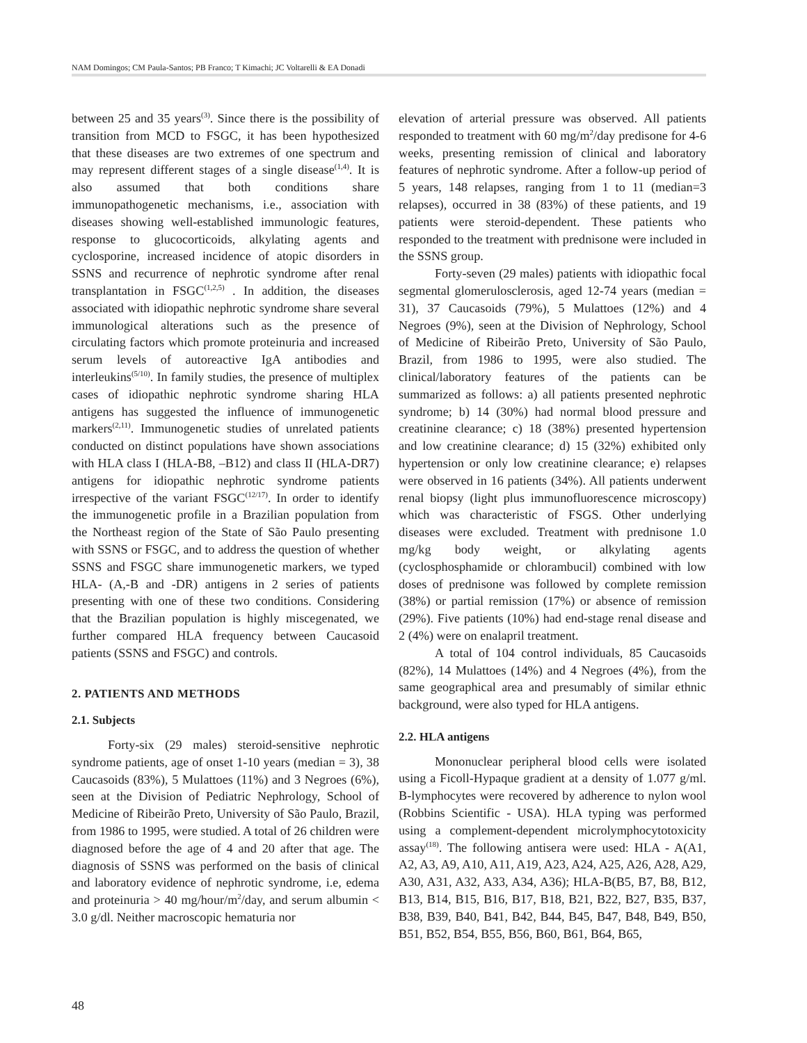NAM Domingos; CM Paula-Santos; PB Franco; T Kimachi; JC Voltarelli & EA Donadi
between 25 and 35 years<sup>(3)</sup>. Since there is the possibility of transition from MCD to FSGC, it has been hypothesized that these diseases are two extremes of one spectrum and may represent different stages of a single disease<sup>(1,4)</sup>. It is also assumed that both conditions share immunopathogenetic mechanisms, i.e., association with diseases showing well-established immunologic features, response to glucocorticoids, alkylating agents and cyclosporine, increased incidence of atopic disorders in SSNS and recurrence of nephrotic syndrome after renal transplantation in FSGC<sup>(1,2,5)</sup> . In addition, the diseases associated with idiopathic nephrotic syndrome share several immunological alterations such as the presence of circulating factors which promote proteinuria and increased serum levels of autoreactive IgA antibodies and interleukins<sup>(5/10)</sup>. In family studies, the presence of multiplex cases of idiopathic nephrotic syndrome sharing HLA antigens has suggested the influence of immunogenetic markers<sup>(2,11)</sup>. Immunogenetic studies of unrelated patients conducted on distinct populations have shown associations with HLA class I (HLA-B8, –B12) and class II (HLA-DR7) antigens for idiopathic nephrotic syndrome patients irrespective of the variant FSGC<sup>(12/17)</sup>. In order to identify the immunogenetic profile in a Brazilian population from the Northeast region of the State of São Paulo presenting with SSNS or FSGC, and to address the question of whether SSNS and FSGC share immunogenetic markers, we typed HLA- (A,-B and -DR) antigens in 2 series of patients presenting with one of these two conditions. Considering that the Brazilian population is highly miscegenated, we further compared HLA frequency between Caucasoid patients (SSNS and FSGC) and controls.
2. PATIENTS AND METHODS
2.1. Subjects
Forty-six (29 males) steroid-sensitive nephrotic syndrome patients, age of onset 1-10 years (median = 3), 38 Caucasoids (83%), 5 Mulattoes (11%) and 3 Negroes (6%), seen at the Division of Pediatric Nephrology, School of Medicine of Ribeirão Preto, University of São Paulo, Brazil, from 1986 to 1995, were studied. A total of 26 children were diagnosed before the age of 4 and 20 after that age. The diagnosis of SSNS was performed on the basis of clinical and laboratory evidence of nephrotic syndrome, i.e, edema and proteinuria > 40 mg/hour/m<sup>2</sup>/day, and serum albumin < 3.0 g/dl. Neither macroscopic hematuria nor
elevation of arterial pressure was observed. All patients responded to treatment with 60 mg/m<sup>2</sup>/day predisone for 4-6 weeks, presenting remission of clinical and laboratory features of nephrotic syndrome. After a follow-up period of 5 years, 148 relapses, ranging from 1 to 11 (median=3 relapses), occurred in 38 (83%) of these patients, and 19 patients were steroid-dependent. These patients who responded to the treatment with prednisone were included in the SSNS group.
Forty-seven (29 males) patients with idiopathic focal segmental glomerulosclerosis, aged 12-74 years (median = 31), 37 Caucasoids (79%), 5 Mulattoes (12%) and 4 Negroes (9%), seen at the Division of Nephrology, School of Medicine of Ribeirão Preto, University of São Paulo, Brazil, from 1986 to 1995, were also studied. The clinical/laboratory features of the patients can be summarized as follows: a) all patients presented nephrotic syndrome; b) 14 (30%) had normal blood pressure and creatinine clearance; c) 18 (38%) presented hypertension and low creatinine clearance; d) 15 (32%) exhibited only hypertension or only low creatinine clearance; e) relapses were observed in 16 patients (34%). All patients underwent renal biopsy (light plus immunofluorescence microscopy) which was characteristic of FSGS. Other underlying diseases were excluded. Treatment with prednisone 1.0 mg/kg body weight, or alkylating agents (cyclosphosphamide or chlorambucil) combined with low doses of prednisone was followed by complete remission (38%) or partial remission (17%) or absence of remission (29%). Five patients (10%) had end-stage renal disease and 2 (4%) were on enalapril treatment.
A total of 104 control individuals, 85 Caucasoids (82%), 14 Mulattoes (14%) and 4 Negroes (4%), from the same geographical area and presumably of similar ethnic background, were also typed for HLA antigens.
2.2. HLA antigens
Mononuclear peripheral blood cells were isolated using a Ficoll-Hypaque gradient at a density of 1.077 g/ml. B-lymphocytes were recovered by adherence to nylon wool (Robbins Scientific - USA). HLA typing was performed using a complement-dependent microlymphocytotoxicity assay<sup>(18)</sup>. The following antisera were used: HLA - A(A1, A2, A3, A9, A10, A11, A19, A23, A24, A25, A26, A28, A29, A30, A31, A32, A33, A34, A36); HLA-B(B5, B7, B8, B12, B13, B14, B15, B16, B17, B18, B21, B22, B27, B35, B37, B38, B39, B40, B41, B42, B44, B45, B47, B48, B49, B50, B51, B52, B54, B55, B56, B60, B61, B64, B65,
48